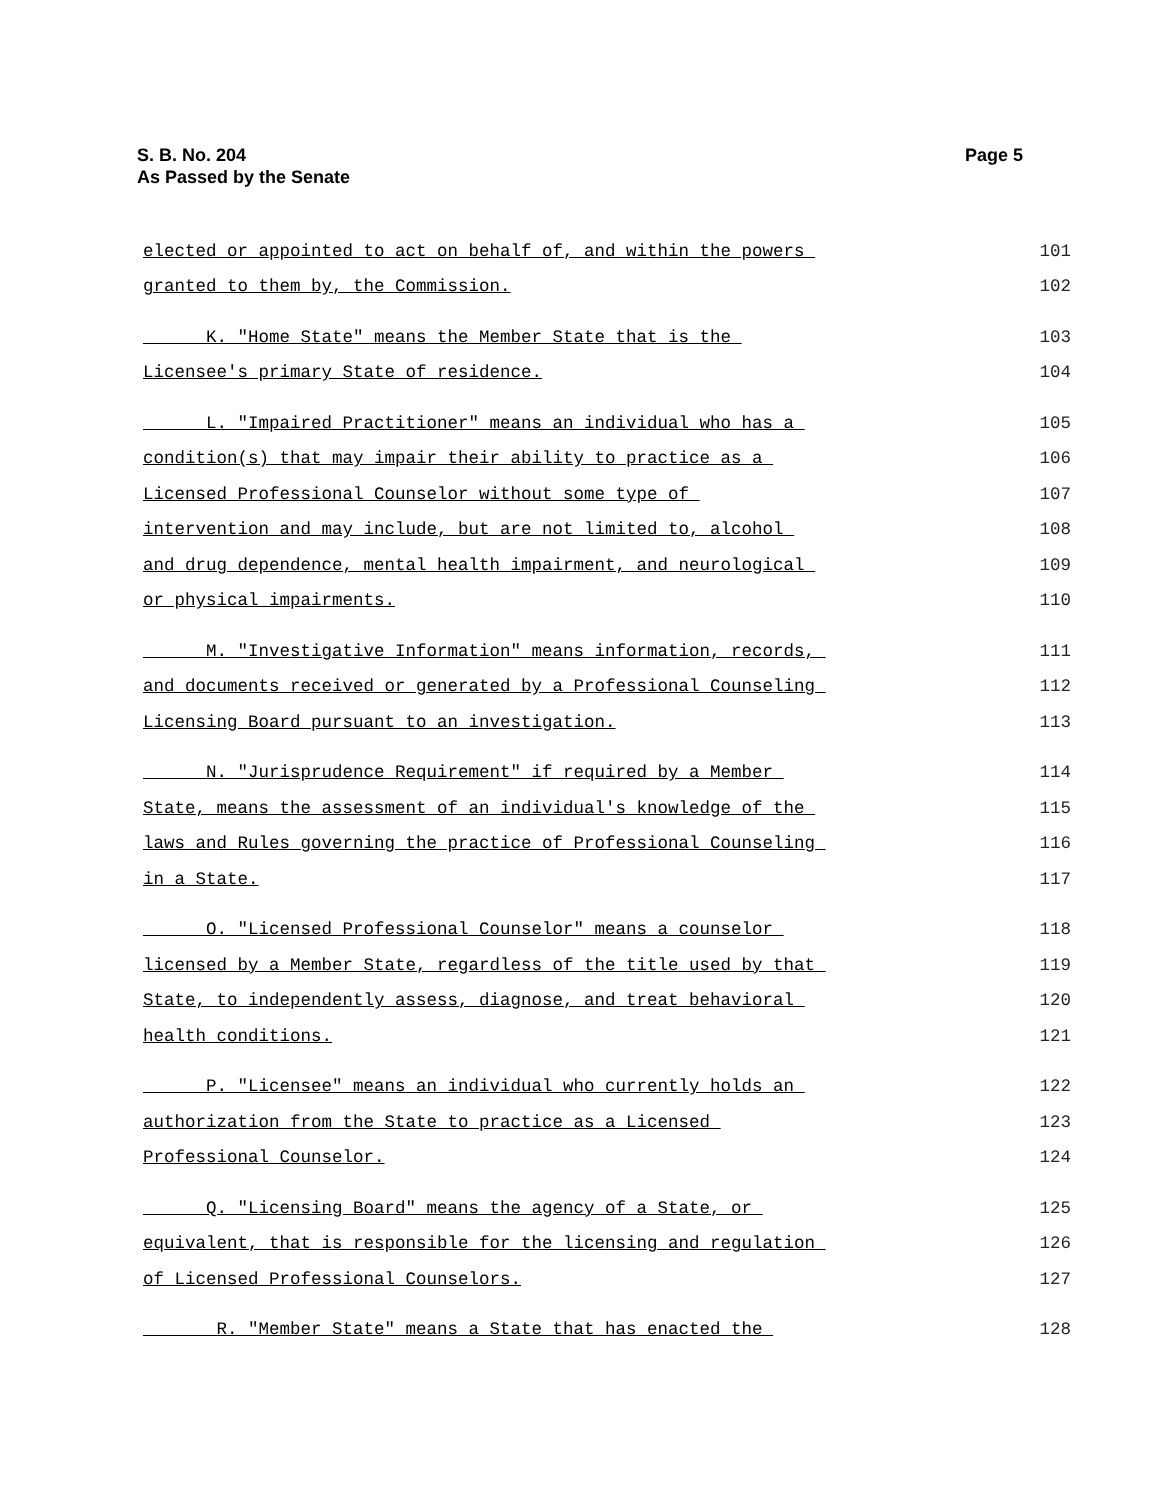Page 5 S. B. No. 204
As Passed by the Senate
elected or appointed to act on behalf of, and within the powers 101
granted to them by, the Commission. 102
K. "Home State" means the Member State that is the 103
Licensee's primary State of residence. 104
L. "Impaired Practitioner" means an individual who has a 105
condition(s) that may impair their ability to practice as a 106
Licensed Professional Counselor without some type of 107
intervention and may include, but are not limited to, alcohol 108
and drug dependence, mental health impairment, and neurological 109
or physical impairments. 110
M. "Investigative Information" means information, records, 111
and documents received or generated by a Professional Counseling 112
Licensing Board pursuant to an investigation. 113
N. "Jurisprudence Requirement" if required by a Member 114
State, means the assessment of an individual's knowledge of the 115
laws and Rules governing the practice of Professional Counseling 116
in a State. 117
O. "Licensed Professional Counselor" means a counselor 118
licensed by a Member State, regardless of the title used by that 119
State, to independently assess, diagnose, and treat behavioral 120
health conditions. 121
P. "Licensee" means an individual who currently holds an 122
authorization from the State to practice as a Licensed 123
Professional Counselor. 124
Q. "Licensing Board" means the agency of a State, or 125
equivalent, that is responsible for the licensing and regulation 126
of Licensed Professional Counselors. 127
R. "Member State" means a State that has enacted the 128